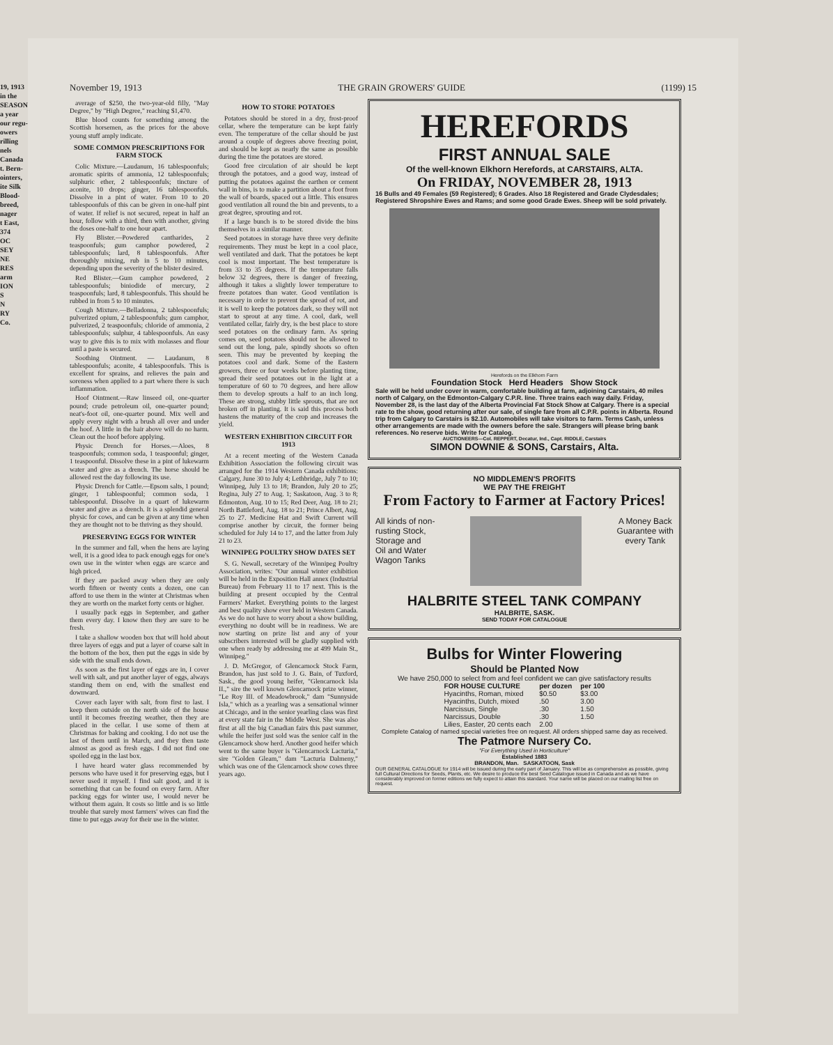19, 1913
in the
SEASON
a year
our regu-
owers
rilling
nels
Canada
t. Bern-
ointers,
ite Silk
Blood-
breed,
nager
t East,
374
OC
SEY
NE
RES
arm
ION
S
N
RY
Co.
November 19, 1913 THE GRAIN GROWERS' GUIDE (1199) 15
average of $250, the two-year-old filly, "May Degree," by "High Degree," reaching $1,470.
Blue blood counts for something among the Scottish horsemen, as the prices for the above young stuff amply indicate.
SOME COMMON PRESCRIPTIONS FOR FARM STOCK
Colic Mixture.—Laudanum, 16 tablespoonfuls; aromatic spirits of ammonia, 12 tablespoonfuls; sulphuric ether, 2 tablespoonfuls; tincture of aconite, 10 drops; ginger, 16 tablespoonfuls. Dissolve in a pint of water. From 10 to 20 tablespoonfuls of this can be given in one-half pint of water. If relief is not secured, repeat in half an hour, follow with a third, then with another, giving the doses one-half to one hour apart.
Fly Blister.—Powdered cantharides, 2 teaspoonfuls; gum camphor powdered, 2 tablespoonfuls; lard, 8 tablespoonfuls. After thoroughly mixing, rub in 5 to 10 minutes, depending upon the severity of the blister desired.
Red Blister.—Gum camphor powdered, 2 tablespoonfuls; biniodide of mercury, 2 teaspoonfuls; lard, 8 tablespoonfuls. This should be rubbed in from 5 to 10 minutes.
Cough Mixture.—Belladonna, 2 tablespoonfuls; pulverized opium, 2 tablespoonfuls; gum camphor, pulverized, 2 teaspoonfuls; chloride of ammonia, 2 tablespoonfuls; sulphur, 4 tablespoonfuls. An easy way to give this is to mix with molasses and flour until a paste is secured.
Soothing Ointment. — Laudanum, 8 tablespoonfuls; aconite, 4 tablespoonfuls. This is excellent for sprains, and relieves the pain and soreness when applied to a part where there is such inflammation.
Hoof Ointment.—Raw linseed oil, one-quarter pound; crude petroleum oil, one-quarter pound; neat's-foot oil, one-quarter pound. Mix well and apply every night with a brush all over and under the hoof. A little in the hair above will do no harm. Clean out the hoof before applying.
Physic Drench for Horses.—Aloes, 8 teaspoonfuls; common soda, 1 teaspoonful; ginger, 1 teaspoonful. Dissolve these in a pint of lukewarm water and give as a drench. The horse should be allowed rest the day following its use.
Physic Drench for Cattle.—Epsom salts, 1 pound; ginger, 1 tablespoonful; common soda, 1 tablespoonful. Dissolve in a quart of lukewarm water and give as a drench. It is a splendid general physic for cows, and can be given at any time when they are thought not to be thriving as they should.
PRESERVING EGGS FOR WINTER
In the summer and fall, when the hens are laying well, it is a good idea to pack enough eggs for one's own use in the winter when eggs are scarce and high priced.
If they are packed away when they are only worth fifteen or twenty cents a dozen, one can afford to use them in the winter at Christmas when they are worth on the market forty cents or higher.
I usually pack eggs in September, and gather them every day. I know then they are sure to be fresh.
I take a shallow wooden box that will hold about three layers of eggs and put a layer of coarse salt in the bottom of the box, then put the eggs in side by side with the small ends down.
As soon as the first layer of eggs are in, I cover well with salt, and put another layer of eggs, always standing them on end, with the smallest end downward.
Cover each layer with salt, from first to last. I keep them outside on the north side of the house until it becomes freezing weather, then they are placed in the cellar. I use some of them at Christmas for baking and cooking. I do not use the last of them until in March, and they then taste almost as good as fresh eggs. I did not find one spoiled egg in the last box.
I have heard water glass recommended by persons who have used it for preserving eggs, but I never used it myself. I find salt good, and it is something that can be found on every farm. After packing eggs for winter use, I would never be without them again. It costs so little and is so little trouble that surely most farmers' wives can find the time to put eggs away for their use in the winter.
HOW TO STORE POTATOES
Potatoes should be stored in a dry, frost-proof cellar, where the temperature can be kept fairly even. The temperature of the cellar should be just around a couple of degrees above freezing point, and should be kept as nearly the same as possible during the time the potatoes are stored.
Good free circulation of air should be kept through the potatoes, and a good way, instead of putting the potatoes against the earthen or cement wall in bins, is to make a partition about a foot from the wall of boards, spaced out a little. This ensures good ventilation all round the bin and prevents, to a great degree, sprouting and rot.
If a large bunch is to be stored divide the bins themselves in a similar manner.
Seed potatoes in storage have three very definite requirements. They must be kept in a cool place, well ventilated and dark. That the potatoes be kept cool is most important. The best temperature is from 33 to 35 degrees. If the temperature falls below 32 degrees, there is danger of freezing, although it takes a slightly lower temperature to freeze potatoes than water. Good ventilation is necessary in order to prevent the spread of rot, and it is well to keep the potatoes dark, so they will not start to sprout at any time. A cool, dark, well ventilated cellar, fairly dry, is the best place to store seed potatoes on the ordinary farm. As spring comes on, seed potatoes should not be allowed to send out the long, pale, spindly shoots so often seen. This may be prevented by keeping the potatoes cool and dark. Some of the Eastern growers, three or four weeks before planting time, spread their seed potatoes out in the light at a temperature of 60 to 70 degrees, and here allow them to develop sprouts a half to an inch long. These are strong, stubby little sprouts, that are not broken off in planting. It is said this process both hastens the maturity of the crop and increases the yield.
WESTERN EXHIBITION CIRCUIT FOR 1913
At a recent meeting of the Western Canada Exhibition Association the following circuit was arranged for the 1914 Western Canada exhibitions: Calgary, June 30 to July 4; Lethbridge, July 7 to 10; Winnipeg, July 13 to 18; Brandon, July 20 to 25; Regina, July 27 to Aug. 1; Saskatoon, Aug. 3 to 8; Edmonton, Aug. 10 to 15; Red Deer, Aug. 18 to 21; North Battleford, Aug. 18 to 21; Prince Albert, Aug. 25 to 27. Medicine Hat and Swift Current will comprise another by circuit, the former being scheduled for July 14 to 17, and the latter from July 21 to 23.
WINNIPEG POULTRY SHOW DATES SET
S. G. Newall, secretary of the Winnipeg Poultry Association, writes: "Our annual winter exhibition will be held in the Exposition Hall annex (Industrial Bureau) from February 11 to 17 next. This is the building at present occupied by the Central Farmers' Market. Everything points to the largest and best quality show ever held in Western Canada. As we do not have to worry about a show building, everything no doubt will be in readiness. We are now starting on prize list and any of your subscribers interested will be gladly supplied with one when ready by addressing me at 499 Main St., Winnipeg."
J. D. McGregor, of Glencarnock Stock Farm, Brandon, has just sold to J. G. Bain, of Tuxford, Sask., the good young heifer, "Glencarnock Isla II.," sire the well known Glencarnock prize winner, "Le Roy III. of Meadowbrook," dam "Sunnyside Isla," which as a yearling was a sensational winner at Chicago, and in the senior yearling class was first at every state fair in the Middle West. She was also first at all the big Canadian fairs this past summer, while the heifer just sold was the senior calf in the Glencarnock show herd. Another good heifer which went to the same buyer is "Glencarnock Lacturia," sire "Golden Gleam," dam "Lacturia Dalmeny," which was one of the Glencarnock show cows three years ago.
HEREFORDS
FIRST ANNUAL SALE
Of the well-known Elkhorn Herefords, at CARSTAIRS, ALTA.
On FRIDAY, NOVEMBER 28, 1913
16 Bulls and 49 Females (59 Registered); 6 Grades. Also 18 Registered and Grade Clydesdales; Registered Shropshire Ewes and Rams; and some good Grade Ewes. Sheep will be sold privately.
Herefords on the Elkhorn Farm
Foundation Stock Herd Headers Show Stock
Sale will be held under cover in warm, comfortable building at farm, adjoining Carstairs, 40 miles north of Calgary, on the Edmonton-Calgary C.P.R. line. Three trains each way daily. Friday, November 28, is the last day of the Alberta Provincial Fat Stock Show at Calgary. There is a special rate to the show, good returning after our sale, of single fare from all C.P.R. points in Alberta. Round trip from Calgary to Carstairs is $2.10. Automobiles will take visitors to farm. Terms Cash, unless other arrangements are made with the owners before the sale. Strangers will please bring bank references. No reserve bids. Write for Catalog.
AUCTIONEERS—Col. REPPERT, Decatur, Ind., Capt. RIDDLE, Carstairs
SIMON DOWNIE & SONS, Carstairs, Alta.
NO MIDDLEMEN'S PROFITS
WE PAY THE FREIGHT
From Factory to Farmer at Factory Prices!
All kinds of non-
rusting Stock,
Storage and
Oil and Water
Wagon Tanks
A Money Back
Guarantee with
every Tank
HALBRITE STEEL TANK COMPANY
HALBRITE, SASK.
SEND TODAY FOR CATALOGUE
Bulbs for Winter Flowering
Should be Planted Now
We have 250,000 to select from and feel confident we can give satisfactory results
| FOR HOUSE CULTURE | per dozen | per 100 |
| --- | --- | --- |
| Hyacinths, Roman, mixed | $0.50 | $3.00 |
| Hyacinths, Dutch, mixed | .50 | 3.00 |
| Narcissus, Single | .30 | 1.50 |
| Narcissus, Double | .30 | 1.50 |
| Lilies, Easter, 20 cents each | 2.00 | |
Complete Catalog of named special varieties free on request. All orders shipped same day as received.
The Patmore Nursery Co.
"For Everything Used in Horticulture"
Established 1883
BRANDON, Man. SASKATOON, Sask
OUR GENERAL CATALOGUE for 1914 will be issued during the early part of January. This will be as comprehensive as possible, giving full Cultural Directions for Seeds, Plants, etc. We desire to produce the best Seed Catalogue issued in Canada and as we have considerably improved on former editions we fully expect to attain this standard. Your name will be placed on our mailing list free on request.